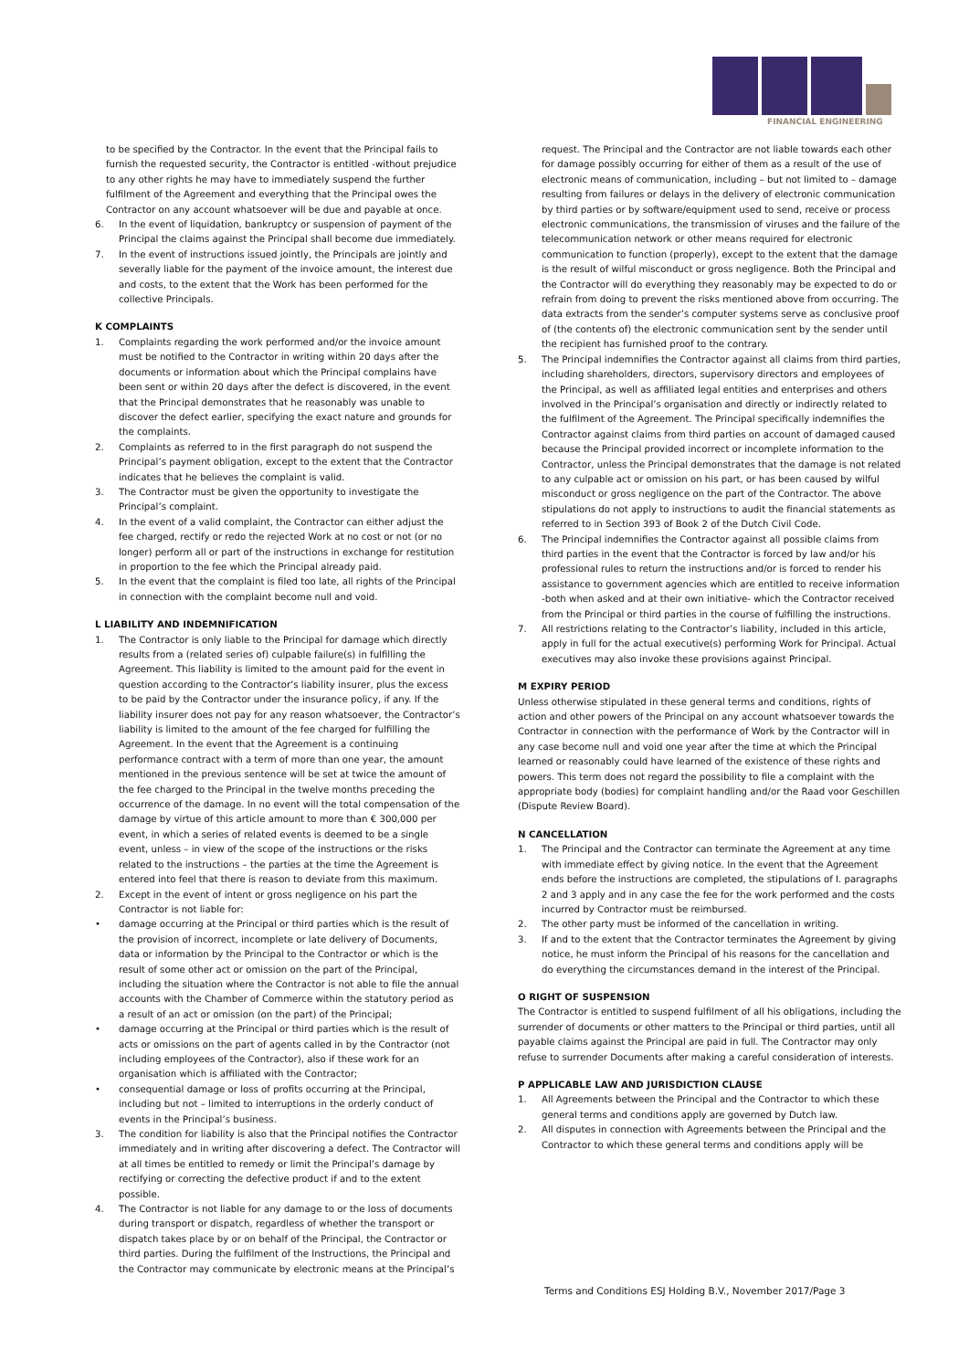FINANCIAL ENGINEERING
to be specified by the Contractor. In the event that the Principal fails to furnish the requested security, the Contractor is entitled -without prejudice to any other rights he may have to immediately suspend the further fulfilment of the Agreement and everything that the Principal owes the Contractor on any account whatsoever will be due and payable at once.
6. In the event of liquidation, bankruptcy or suspension of payment of the Principal the claims against the Principal shall become due immediately.
7. In the event of instructions issued jointly, the Principals are jointly and severally liable for the payment of the invoice amount, the interest due and costs, to the extent that the Work has been performed for the collective Principals.
K COMPLAINTS
1. Complaints regarding the work performed and/or the invoice amount must be notified to the Contractor in writing within 20 days after the documents or information about which the Principal complains have been sent or within 20 days after the defect is discovered, in the event that the Principal demonstrates that he reasonably was unable to discover the defect earlier, specifying the exact nature and grounds for the complaints.
2. Complaints as referred to in the first paragraph do not suspend the Principal’s payment obligation, except to the extent that the Contractor indicates that he believes the complaint is valid.
3. The Contractor must be given the opportunity to investigate the Principal’s complaint.
4. In the event of a valid complaint, the Contractor can either adjust the fee charged, rectify or redo the rejected Work at no cost or not (or no longer) perform all or part of the instructions in exchange for restitution in proportion to the fee which the Principal already paid.
5. In the event that the complaint is filed too late, all rights of the Principal in connection with the complaint become null and void.
L LIABILITY AND INDEMNIFICATION
1. The Contractor is only liable to the Principal for damage which directly results from a (related series of) culpable failure(s) in fulfilling the Agreement. This liability is limited to the amount paid for the event in question according to the Contractor’s liability insurer, plus the excess to be paid by the Contractor under the insurance policy, if any. If the liability insurer does not pay for any reason whatsoever, the Contractor’s liability is limited to the amount of the fee charged for fulfilling the Agreement. In the event that the Agreement is a continuing performance contract with a term of more than one year, the amount mentioned in the previous sentence will be set at twice the amount of the fee charged to the Principal in the twelve months preceding the occurrence of the damage. In no event will the total compensation of the damage by virtue of this article amount to more than € 300,000 per event, in which a series of related events is deemed to be a single event, unless – in view of the scope of the instructions or the risks related to the instructions – the parties at the time the Agreement is entered into feel that there is reason to deviate from this maximum.
2. Except in the event of intent or gross negligence on his part the Contractor is not liable for:
• damage occurring at the Principal or third parties which is the result of the provision of incorrect, incomplete or late delivery of Documents, data or information by the Principal to the Contractor or which is the result of some other act or omission on the part of the Principal, including the situation where the Contractor is not able to file the annual accounts with the Chamber of Commerce within the statutory period as a result of an act or omission (on the part) of the Principal;
• damage occurring at the Principal or third parties which is the result of acts or omissions on the part of agents called in by the Contractor (not including employees of the Contractor), also if these work for an organisation which is affiliated with the Contractor;
• consequential damage or loss of profits occurring at the Principal, including but not – limited to interruptions in the orderly conduct of events in the Principal’s business.
3. The condition for liability is also that the Principal notifies the Contractor immediately and in writing after discovering a defect. The Contractor will at all times be entitled to remedy or limit the Principal’s damage by rectifying or correcting the defective product if and to the extent possible.
4. The Contractor is not liable for any damage to or the loss of documents during transport or dispatch, regardless of whether the transport or dispatch takes place by or on behalf of the Principal, the Contractor or third parties. During the fulfilment of the Instructions, the Principal and the Contractor may communicate by electronic means at the Principal’s
request. The Principal and the Contractor are not liable towards each other for damage possibly occurring for either of them as a result of the use of electronic means of communication, including – but not limited to – damage resulting from failures or delays in the delivery of electronic communication by third parties or by software/equipment used to send, receive or process electronic communications, the transmission of viruses and the failure of the telecommunication network or other means required for electronic communication to function (properly), except to the extent that the damage is the result of wilful misconduct or gross negligence. Both the Principal and the Contractor will do everything they reasonably may be expected to do or refrain from doing to prevent the risks mentioned above from occurring. The data extracts from the sender’s computer systems serve as conclusive proof of (the contents of) the electronic communication sent by the sender until the recipient has furnished proof to the contrary.
5. The Principal indemnifies the Contractor against all claims from third parties, including shareholders, directors, supervisory directors and employees of the Principal, as well as affiliated legal entities and enterprises and others involved in the Principal’s organisation and directly or indirectly related to the fulfilment of the Agreement. The Principal specifically indemnifies the Contractor against claims from third parties on account of damaged caused because the Principal provided incorrect or incomplete information to the Contractor, unless the Principal demonstrates that the damage is not related to any culpable act or omission on his part, or has been caused by wilful misconduct or gross negligence on the part of the Contractor. The above stipulations do not apply to instructions to audit the financial statements as referred to in Section 393 of Book 2 of the Dutch Civil Code.
6. The Principal indemnifies the Contractor against all possible claims from third parties in the event that the Contractor is forced by law and/or his professional rules to return the instructions and/or is forced to render his assistance to government agencies which are entitled to receive information -both when asked and at their own initiative- which the Contractor received from the Principal or third parties in the course of fulfilling the instructions.
7. All restrictions relating to the Contractor’s liability, included in this article, apply in full for the actual executive(s) performing Work for Principal. Actual executives may also invoke these provisions against Principal.
M EXPIRY PERIOD
Unless otherwise stipulated in these general terms and conditions, rights of action and other powers of the Principal on any account whatsoever towards the Contractor in connection with the performance of Work by the Contractor will in any case become null and void one year after the time at which the Principal learned or reasonably could have learned of the existence of these rights and powers. This term does not regard the possibility to file a complaint with the appropriate body (bodies) for complaint handling and/or the Raad voor Geschillen (Dispute Review Board).
N CANCELLATION
1. The Principal and the Contractor can terminate the Agreement at any time with immediate effect by giving notice. In the event that the Agreement ends before the instructions are completed, the stipulations of I. paragraphs 2 and 3 apply and in any case the fee for the work performed and the costs incurred by Contractor must be reimbursed.
2. The other party must be informed of the cancellation in writing.
3. If and to the extent that the Contractor terminates the Agreement by giving notice, he must inform the Principal of his reasons for the cancellation and do everything the circumstances demand in the interest of the Principal.
O RIGHT OF SUSPENSION
The Contractor is entitled to suspend fulfilment of all his obligations, including the surrender of documents or other matters to the Principal or third parties, until all payable claims against the Principal are paid in full. The Contractor may only refuse to surrender Documents after making a careful consideration of interests.
P APPLICABLE LAW AND JURISDICTION CLAUSE
1. All Agreements between the Principal and the Contractor to which these general terms and conditions apply are governed by Dutch law.
2. All disputes in connection with Agreements between the Principal and the Contractor to which these general terms and conditions apply will be
Terms and Conditions ESJ Holding B.V., November 2017/Page 3